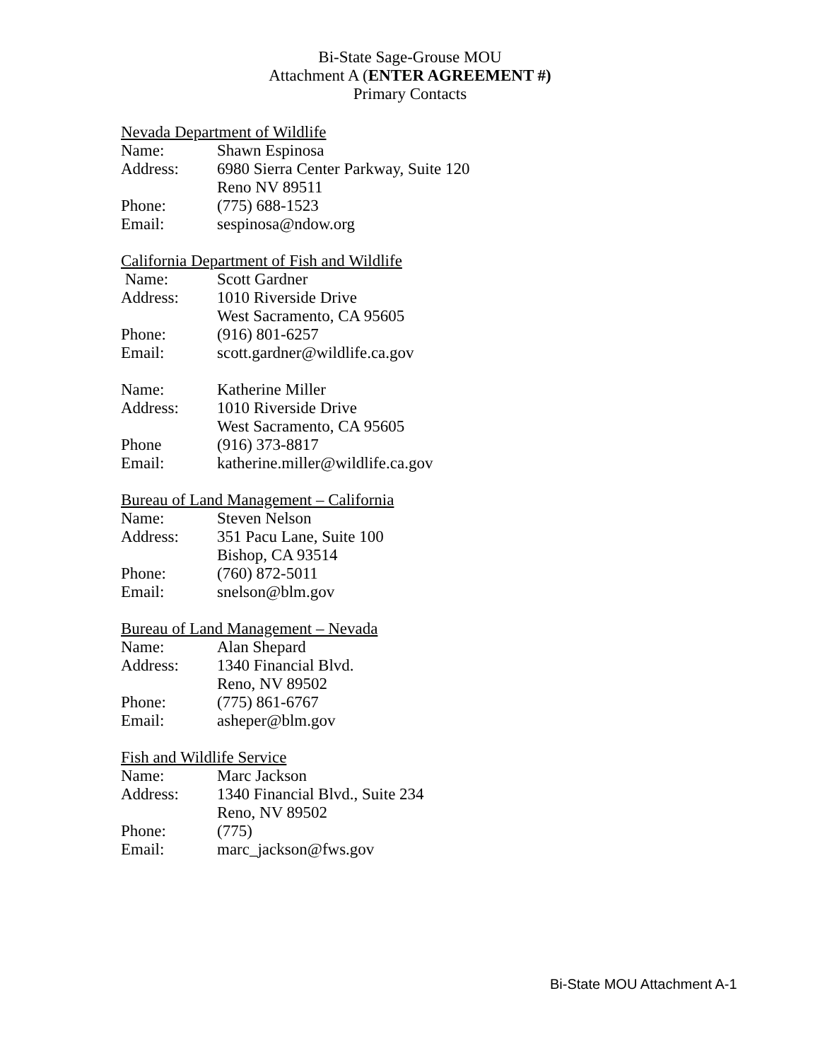Bi-State Sage-Grouse MOU
Attachment A (ENTER AGREEMENT #)
Primary Contacts
Nevada Department of Wildlife
Name: Shawn Espinosa
Address: 6980 Sierra Center Parkway, Suite 120
Reno NV 89511
Phone: (775) 688-1523
Email: sespinosa@ndow.org
California Department of Fish and Wildlife
Name: Scott Gardner
Address: 1010 Riverside Drive
West Sacramento, CA 95605
Phone: (916) 801-6257
Email: scott.gardner@wildlife.ca.gov
Name: Katherine Miller
Address: 1010 Riverside Drive
West Sacramento, CA 95605
Phone (916) 373-8817
Email: katherine.miller@wildlife.ca.gov
Bureau of Land Management – California
Name: Steven Nelson
Address: 351 Pacu Lane, Suite 100
Bishop, CA 93514
Phone: (760) 872-5011
Email: snelson@blm.gov
Bureau of Land Management – Nevada
Name: Alan Shepard
Address: 1340 Financial Blvd.
Reno, NV 89502
Phone: (775) 861-6767
Email: asheper@blm.gov
Fish and Wildlife Service
Name: Marc Jackson
Address: 1340 Financial Blvd., Suite 234
Reno, NV 89502
Phone: (775)
Email: marc_jackson@fws.gov
Bi-State MOU Attachment A-1